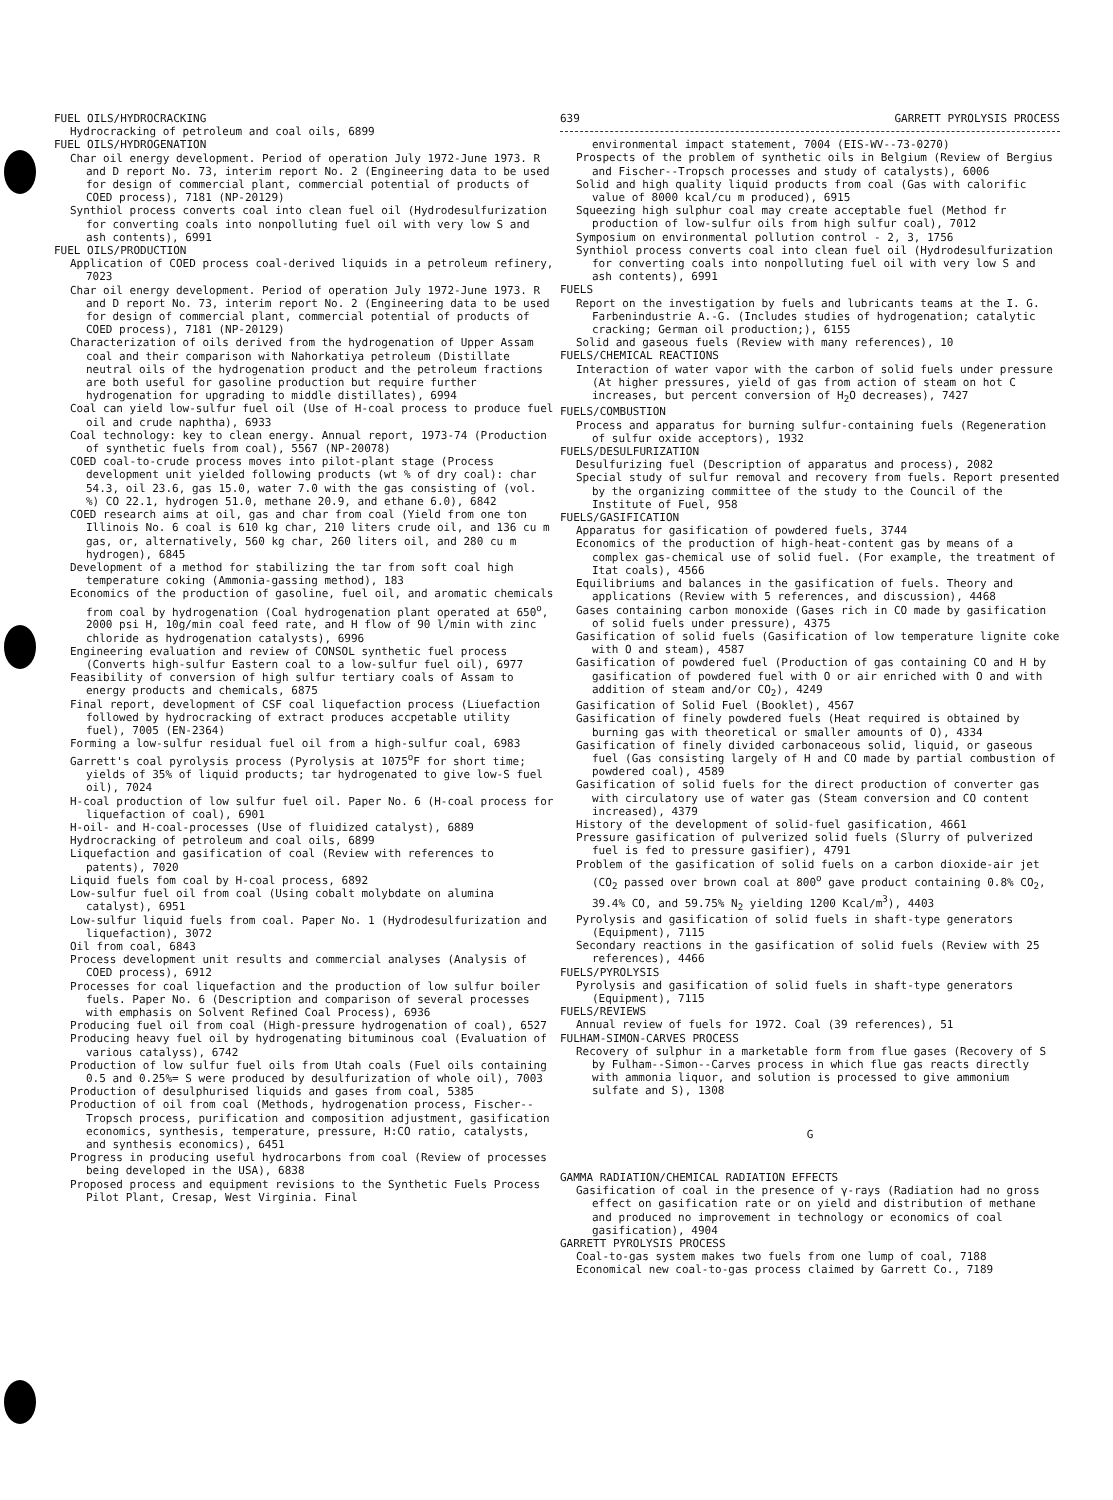FUEL OILS/HYDROCRACKING
Hydrocracking of petroleum and coal oils, 6899
FUEL OILS/HYDROGENATION
Char oil energy development. Period of operation July 1972-June 1973. R and D report No. 73, interim report No. 2 (Engineering data to be used for design of commercial plant, commercial potential of products of COED process), 7181 (NP-20129)
Synthiol process converts coal into clean fuel oil (Hydrodesulfurization for converting coals into nonpolluting fuel oil with very low S and ash contents), 6991
FUEL OILS/PRODUCTION
Application of COED process coal-derived liquids in a petroleum refinery, 7023
Char oil energy development. Period of operation July 1972-June 1973. R and D report No. 73, interim report No. 2 (Engineering data to be used for design of commercial plant, commercial potential of products of COED process), 7181 (NP-20129)
Characterization of oils derived from the hydrogenation of Upper Assam coal and their comparison with Nahorkatiya petroleum (Distillate neutral oils of the hydrogenation product and the petroleum fractions are both useful for gasoline production but require further hydrogenation for upgrading to middle distillates), 6994
Coal can yield low-sulfur fuel oil (Use of H-coal process to produce fuel oil and crude naphtha), 6933
Coal technology: key to clean energy. Annual report, 1973-74 (Production of synthetic fuels from coal), 5567 (NP-20078)
COED coal-to-crude process moves into pilot-plant stage (Process development unit yielded following products (wt % of dry coal): char 54.3, oil 23.6, gas 15.0, water 7.0 with the gas consisting of (vol. %) CO 22.1, hydrogen 51.0, methane 20.9, and ethane 6.0), 6842
COED research aims at oil, gas and char from coal (Yield from one ton Illinois No. 6 coal is 610 kg char, 210 liters crude oil, and 136 cu m gas, or, alternatively, 560 kg char, 260 liters oil, and 280 cu m hydrogen), 6845
Development of a method for stabilizing the tar from soft coal high temperature coking (Ammonia-gassing method), 183
Economics of the production of gasoline, fuel oil, and aromatic chemicals from coal by hydrogenation (Coal hydrogenation plant operated at 650<sup>o</sup>, 2000 psi H, 10g/min coal feed rate, and H flow of 90 l/min with zinc chloride as hydrogenation catalysts), 6996
Engineering evaluation and review of CONSOL synthetic fuel process (Converts high-sulfur Eastern coal to a low-sulfur fuel oil), 6977
Feasibility of conversion of high sulfur tertiary coals of Assam to energy products and chemicals, 6875
Final report, development of CSF coal liquefaction process (Liuefaction followed by hydrocracking of extract produces accpetable utility fuel), 7005 (EN-2364)
Forming a low-sulfur residual fuel oil from a high-sulfur coal, 6983
Garrett's coal pyrolysis process (Pyrolysis at 1075<sup>o</sup>F for short time; yields of 35% of liquid products; tar hydrogenated to give low-S fuel oil), 7024
H-coal production of low sulfur fuel oil. Paper No. 6 (H-coal process for liquefaction of coal), 6901
H-oil- and H-coal-processes (Use of fluidized catalyst), 6889
Hydrocracking of petroleum and coal oils, 6899
Liquefaction and gasification of coal (Review with references to patents), 7020
Liquid fuels fom coal by H-coal process, 6892
Low-sulfur fuel oil from coal (Using cobalt molybdate on alumina catalyst), 6951
Low-sulfur liquid fuels from coal. Paper No. 1 (Hydrodesulfurization and liquefaction), 3072
Oil from coal, 6843
Process development unit results and commercial analyses (Analysis of COED process), 6912
Processes for coal liquefaction and the production of low sulfur boiler fuels. Paper No. 6 (Description and comparison of several processes with emphasis on Solvent Refined Coal Process), 6936
Producing fuel oil from coal (High-pressure hydrogenation of coal), 6527
Producing heavy fuel oil by hydrogenating bituminous coal (Evaluation of various catalyss), 6742
Production of low sulfur fuel oils from Utah coals (Fuel oils containing 0.5 and 0.25%= S were produced by desulfurization of whole oil), 7003
Production of desulphurised liquids and gases from coal, 5385
Production of oil from coal (Methods, hydrogenation process, Fischer--Tropsch process, purification and composition adjustment, gasification economics, synthesis, temperature, pressure, H:CO ratio, catalysts, and synthesis economics), 6451
Progress in producing useful hydrocarbons from coal (Review of processes being developed in the USA), 6838
Proposed process and equipment revisions to the Synthetic Fuels Process Pilot Plant, Cresap, West Virginia. Final
639 GARRETT PYROLYSIS PROCESS
environmental impact statement, 7004 (EIS-WV--73-0270)
Prospects of the problem of synthetic oils in Belgium (Review of Bergius and Fischer--Tropsch processes and study of catalysts), 6006
Solid and high quality liquid products from coal (Gas with calorific value of 8000 kcal/cu m produced), 6915
Squeezing high sulphur coal may create acceptable fuel (Method fr production of low-sulfur oils from high sulfur coal), 7012
Symposium on environmental pollution control - 2, 3, 1756
Synthiol process converts coal into clean fuel oil (Hydrodesulfurization for converting coals into nonpolluting fuel oil with very low S and ash contents), 6991
FUELS
Report on the investigation by fuels and lubricants teams at the I. G. Farbenindustrie A.-G. (Includes studies of hydrogenation; catalytic cracking; German oil production;), 6155
Solid and gaseous fuels (Review with many references), 10
FUELS/CHEMICAL REACTIONS
Interaction of water vapor with the carbon of solid fuels under pressure (At higher pressures, yield of gas from action of steam on hot C increases, but percent conversion of H<sub>2</sub>O decreases), 7427
FUELS/COMBUSTION
Process and apparatus for burning sulfur-containing fuels (Regeneration of sulfur oxide acceptors), 1932
FUELS/DESULFURIZATION
Desulfurizing fuel (Description of apparatus and process), 2082
Special study of sulfur removal and recovery from fuels. Report presented by the organizing committee of the study to the Council of the Institute of Fuel, 958
FUELS/GASIFICATION
Apparatus for gasification of powdered fuels, 3744
Economics of the production of high-heat-content gas by means of a complex gas-chemical use of solid fuel. (For example, the treatment of Itat coals), 4566
Equilibriums and balances in the gasification of fuels. Theory and applications (Review with 5 references, and discussion), 4468
Gases containing carbon monoxide (Gases rich in CO made by gasification of solid fuels under pressure), 4375
Gasification of solid fuels (Gasification of low temperature lignite coke with O and steam), 4587
Gasification of powdered fuel (Production of gas containing CO and H by gasification of powdered fuel with O or air enriched with O and with addition of steam and/or CO<sub>2</sub>), 4249
Gasification of Solid Fuel (Booklet), 4567
Gasification of finely powdered fuels (Heat required is obtained by burning gas with theoretical or smaller amounts of O), 4334
Gasification of finely divided carbonaceous solid, liquid, or gaseous fuel (Gas consisting largely of H and CO made by partial combustion of powdered coal), 4589
Gasification of solid fuels for the direct production of converter gas with circulatory use of water gas (Steam conversion and CO content increased), 4379
History of the development of solid-fuel gasification, 4661
Pressure gasification of pulverized solid fuels (Slurry of pulverized fuel is fed to pressure gasifier), 4791
Problem of the gasification of solid fuels on a carbon dioxide-air jet (CO<sub>2</sub> passed over brown coal at 800<sup>o</sup> gave product containing 0.8% CO<sub>2</sub>, 39.4% CO, and 59.75% N<sub>2</sub> yielding 1200 Kcal/m<sup>3</sup>), 4403
Pyrolysis and gasification of solid fuels in shaft-type generators (Equipment), 7115
Secondary reactions in the gasification of solid fuels (Review with 25 references), 4466
FUELS/PYROLYSIS
Pyrolysis and gasification of solid fuels in shaft-type generators (Equipment), 7115
FUELS/REVIEWS
Annual review of fuels for 1972. Coal (39 references), 51
FULHAM-SIMON-CARVES PROCESS
Recovery of sulphur in a marketable form from flue gases (Recovery of S by Fulham--Simon--Carves process in which flue gas reacts directly with ammonia liquor, and solution is processed to give ammonium sulfate and S), 1308
G
GAMMA RADIATION/CHEMICAL RADIATION EFFECTS
Gasification of coal in the presence of γ-rays (Radiation had no gross effect on gasification rate or on yield and distribution of methane and produced no improvement in technology or economics of coal gasification), 4904
GARRETT PYROLYSIS PROCESS
Coal-to-gas system makes two fuels from one lump of coal, 7188
Economical new coal-to-gas process claimed by Garrett Co., 7189